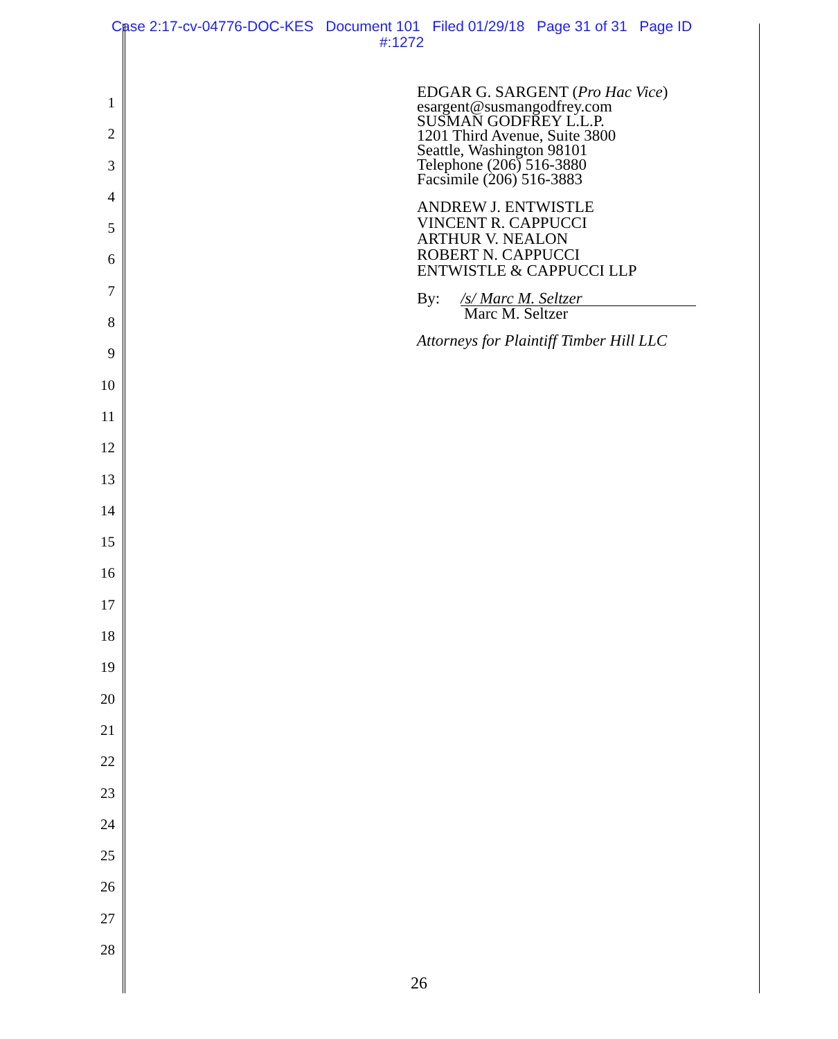Case 2:17-cv-04776-DOC-KES Document 101 Filed 01/29/18 Page 31 of 31 Page ID
#:1272
1
2
3
4
5
6
7
8
9
10
11
12
13
14
15
16
17
18
19
20
21
22
23
24
25
26
27
28
EDGAR G. SARGENT (Pro Hac Vice)
esargent@susmangodfrey.com
SUSMAN GODFREY L.L.P.
1201 Third Avenue, Suite 3800
Seattle, Washington 98101
Telephone (206) 516-3880
Facsimile (206) 516-3883
ANDREW J. ENTWISTLE
VINCENT R. CAPPUCCI
ARTHUR V. NEALON
ROBERT N. CAPPUCCI
ENTWISTLE & CAPPUCCI LLP
By: /s/ Marc M. Seltzer
Marc M. Seltzer
Attorneys for Plaintiff Timber Hill LLC
26